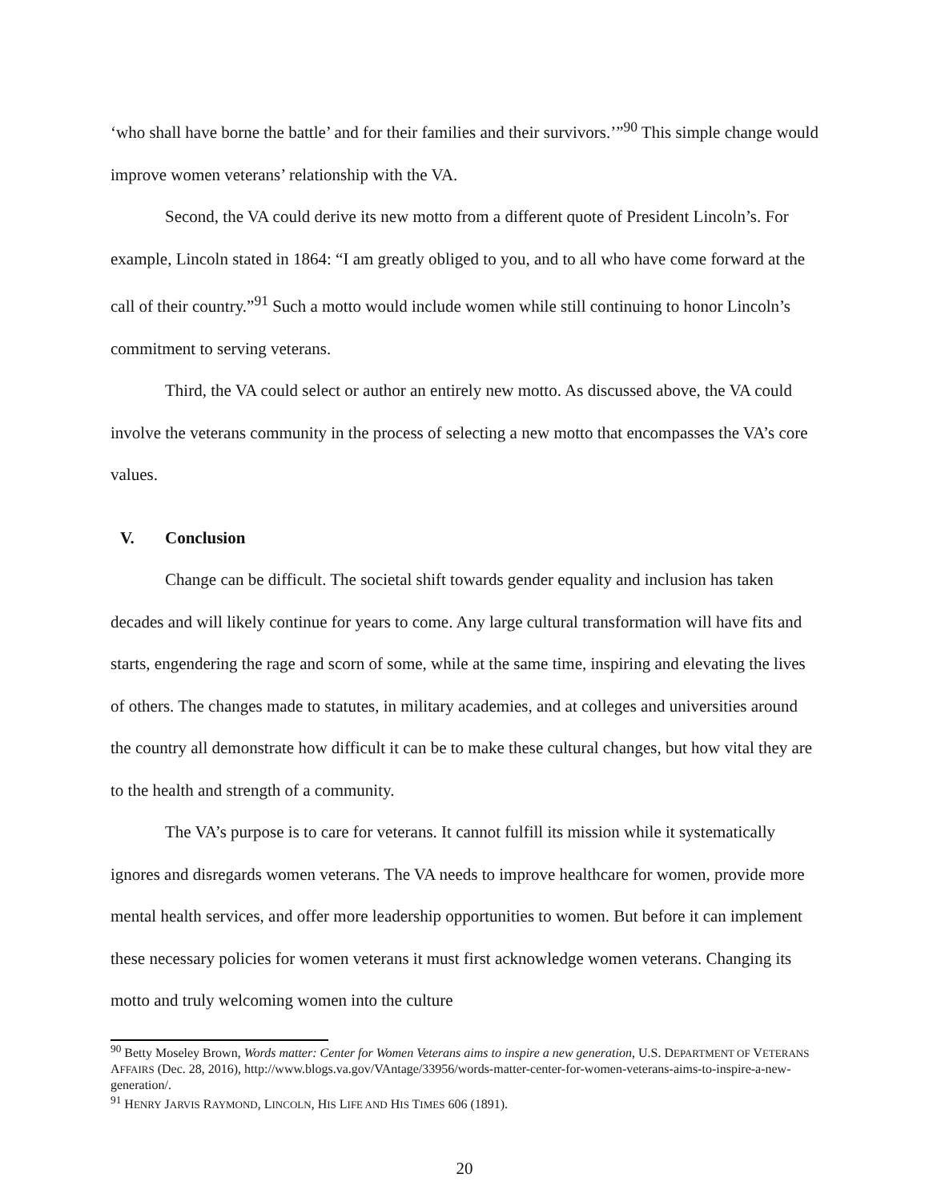‘who shall have borne the battle’ and for their families and their survivors.’”<sup>90</sup> This simple change would improve women veterans’ relationship with the VA.
Second, the VA could derive its new motto from a different quote of President Lincoln’s. For example, Lincoln stated in 1864: “I am greatly obliged to you, and to all who have come forward at the call of their country.”<sup>91</sup> Such a motto would include women while still continuing to honor Lincoln’s commitment to serving veterans.
Third, the VA could select or author an entirely new motto. As discussed above, the VA could involve the veterans community in the process of selecting a new motto that encompasses the VA’s core values.
V. Conclusion
Change can be difficult. The societal shift towards gender equality and inclusion has taken decades and will likely continue for years to come. Any large cultural transformation will have fits and starts, engendering the rage and scorn of some, while at the same time, inspiring and elevating the lives of others. The changes made to statutes, in military academies, and at colleges and universities around the country all demonstrate how difficult it can be to make these cultural changes, but how vital they are to the health and strength of a community.
The VA’s purpose is to care for veterans. It cannot fulfill its mission while it systematically ignores and disregards women veterans. The VA needs to improve healthcare for women, provide more mental health services, and offer more leadership opportunities to women. But before it can implement these necessary policies for women veterans it must first acknowledge women veterans. Changing its motto and truly welcoming women into the culture
<sup>90</sup> Betty Moseley Brown, Words matter: Center for Women Veterans aims to inspire a new generation, U.S. DEPARTMENT OF VETERANS AFFAIRS (Dec. 28, 2016), http://www.blogs.va.gov/VAntage/33956/words-matter-center-for-women-veterans-aims-to-inspire-a-new-generation/.
<sup>91</sup> HENRY JARVIS RAYMOND, LINCOLN, HIS LIFE AND HIS TIMES 606 (1891).
20